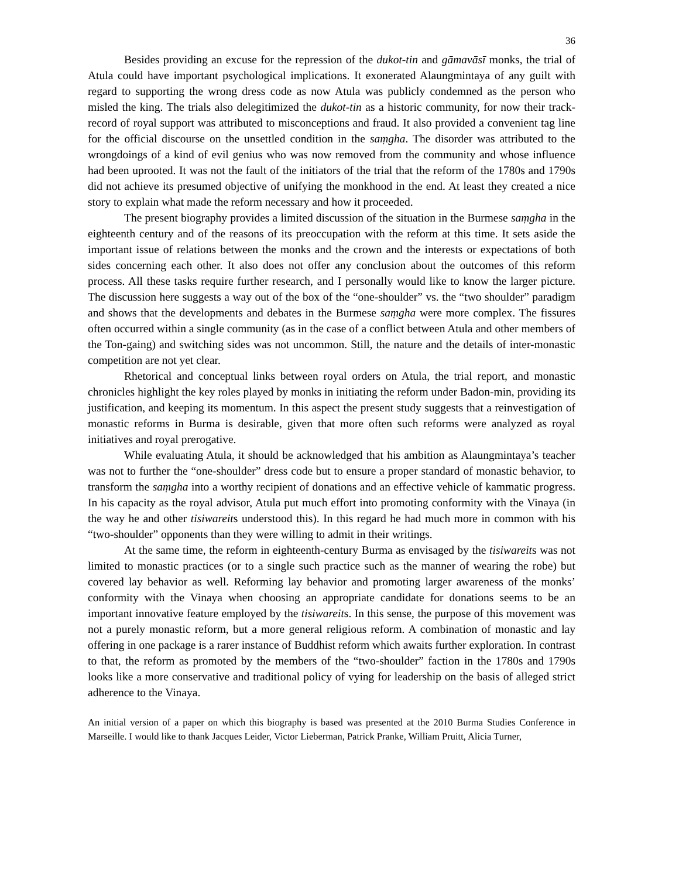36
Besides providing an excuse for the repression of the dukot-tin and gāmavāsī monks, the trial of Atula could have important psychological implications. It exonerated Alaungmintaya of any guilt with regard to supporting the wrong dress code as now Atula was publicly condemned as the person who misled the king. The trials also delegitimized the dukot-tin as a historic community, for now their track-record of royal support was attributed to misconceptions and fraud. It also provided a convenient tag line for the official discourse on the unsettled condition in the saṃgha. The disorder was attributed to the wrongdoings of a kind of evil genius who was now removed from the community and whose influence had been uprooted. It was not the fault of the initiators of the trial that the reform of the 1780s and 1790s did not achieve its presumed objective of unifying the monkhood in the end. At least they created a nice story to explain what made the reform necessary and how it proceeded.
The present biography provides a limited discussion of the situation in the Burmese saṃgha in the eighteenth century and of the reasons of its preoccupation with the reform at this time. It sets aside the important issue of relations between the monks and the crown and the interests or expectations of both sides concerning each other. It also does not offer any conclusion about the outcomes of this reform process. All these tasks require further research, and I personally would like to know the larger picture. The discussion here suggests a way out of the box of the “one-shoulder” vs. the “two shoulder” paradigm and shows that the developments and debates in the Burmese saṃgha were more complex. The fissures often occurred within a single community (as in the case of a conflict between Atula and other members of the Ton-gaing) and switching sides was not uncommon. Still, the nature and the details of inter-monastic competition are not yet clear.
Rhetorical and conceptual links between royal orders on Atula, the trial report, and monastic chronicles highlight the key roles played by monks in initiating the reform under Badon-min, providing its justification, and keeping its momentum. In this aspect the present study suggests that a reinvestigation of monastic reforms in Burma is desirable, given that more often such reforms were analyzed as royal initiatives and royal prerogative.
While evaluating Atula, it should be acknowledged that his ambition as Alaungmintaya’s teacher was not to further the “one-shoulder” dress code but to ensure a proper standard of monastic behavior, to transform the saṃgha into a worthy recipient of donations and an effective vehicle of kammatic progress. In his capacity as the royal advisor, Atula put much effort into promoting conformity with the Vinaya (in the way he and other tisiwareits understood this). In this regard he had much more in common with his “two-shoulder” opponents than they were willing to admit in their writings.
At the same time, the reform in eighteenth-century Burma as envisaged by the tisiwareits was not limited to monastic practices (or to a single such practice such as the manner of wearing the robe) but covered lay behavior as well. Reforming lay behavior and promoting larger awareness of the monks’ conformity with the Vinaya when choosing an appropriate candidate for donations seems to be an important innovative feature employed by the tisiwareits. In this sense, the purpose of this movement was not a purely monastic reform, but a more general religious reform. A combination of monastic and lay offering in one package is a rarer instance of Buddhist reform which awaits further exploration. In contrast to that, the reform as promoted by the members of the “two-shoulder” faction in the 1780s and 1790s looks like a more conservative and traditional policy of vying for leadership on the basis of alleged strict adherence to the Vinaya.
An initial version of a paper on which this biography is based was presented at the 2010 Burma Studies Conference in Marseille. I would like to thank Jacques Leider, Victor Lieberman, Patrick Pranke, William Pruitt, Alicia Turner,